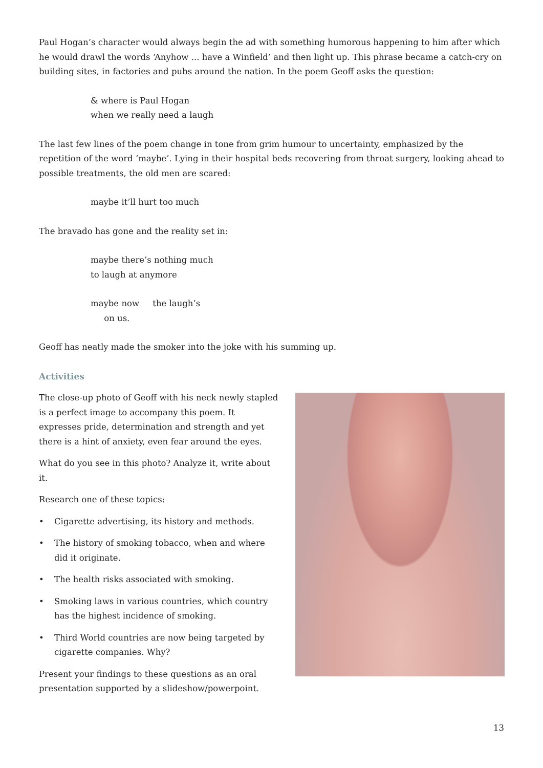Paul Hogan’s character would always begin the ad with something humorous happening to him after which he would drawl the words ‘Anyhow ... have a Winfield’ and then light up. This phrase became a catch-cry on building sites, in factories and pubs around the nation. In the poem Geoff asks the question:
& where is Paul Hogan
when we really need a laugh
The last few lines of the poem change in tone from grim humour to uncertainty, emphasized by the repetition of the word ‘maybe’. Lying in their hospital beds recovering from throat surgery, looking ahead to possible treatments, the old men are scared:
maybe it’ll hurt too much
The bravado has gone and the reality set in:
maybe there’s nothing much
to laugh at anymore
maybe now the laugh’s
on us.
Geoff has neatly made the smoker into the joke with his summing up.
Activities
The close-up photo of Geoff with his neck newly stapled is a perfect image to accompany this poem. It expresses pride, determination and strength and yet there is a hint of anxiety, even fear around the eyes.
What do you see in this photo? Analyze it, write about it.
Research one of these topics:
• Cigarette advertising, its history and methods.
• The history of smoking tobacco, when and where did it originate.
• The health risks associated with smoking.
• Smoking laws in various countries, which country has the highest incidence of smoking.
• Third World countries are now being targeted by cigarette companies. Why?
Present your findings to these questions as an oral presentation supported by a slideshow/powerpoint.
13